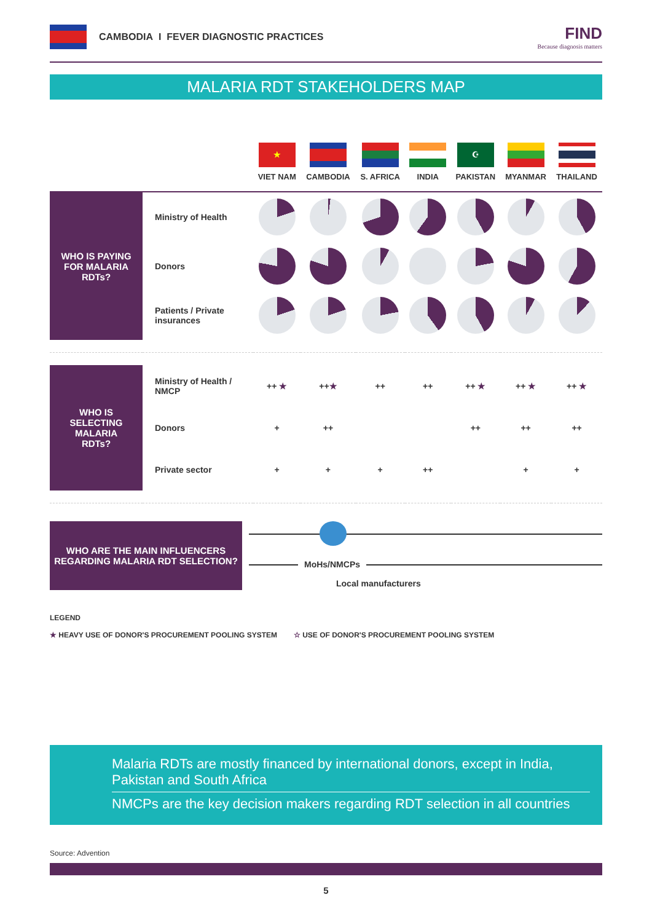CAMBODIA I FEVER DIAGNOSTIC PRACTICES
FIND
Because diagnosis matters
MALARIA RDT STAKEHOLDERS MAP
| | | ★ VIET NAM | CAMBODIA | S. AFRICA | INDIA | ☪ PAKISTAN | MYANMAR | THAILAND |
| --- | --- | --- | --- | --- | --- | --- | --- | --- |
| WHO IS PAYING FOR MALARIA RDTs? | Ministry of Health | | | | | | | |
| | Donors | | | | | | | |
| | Patients / Private insurances | | | | | | | |
| WHO IS SELECTING MALARIA RDTs? | Ministry of Health / NMCP | ++ ★ | ++ ★ | ++ | ++ | ++ ★ | ++ ★ | ++ ★ |
| | Donors | + | ++ | | | ++ | ++ | ++ |
| | Private sector | + | + | + | ++ | | + | + |
WHO ARE THE MAIN INFLUENCERS
REGARDING MALARIA RDT SELECTION?
MoHs/NMCPs
Local manufacturers
LEGEND
★ HEAVY USE OF DONOR'S PROCUREMENT POOLING SYSTEM ☆ USE OF DONOR'S PROCUREMENT POOLING SYSTEM
Malaria RDTs are mostly financed by international donors, except in India, Pakistan and South Africa
NMCPs are the key decision makers regarding RDT selection in all countries
Source: Advention
5